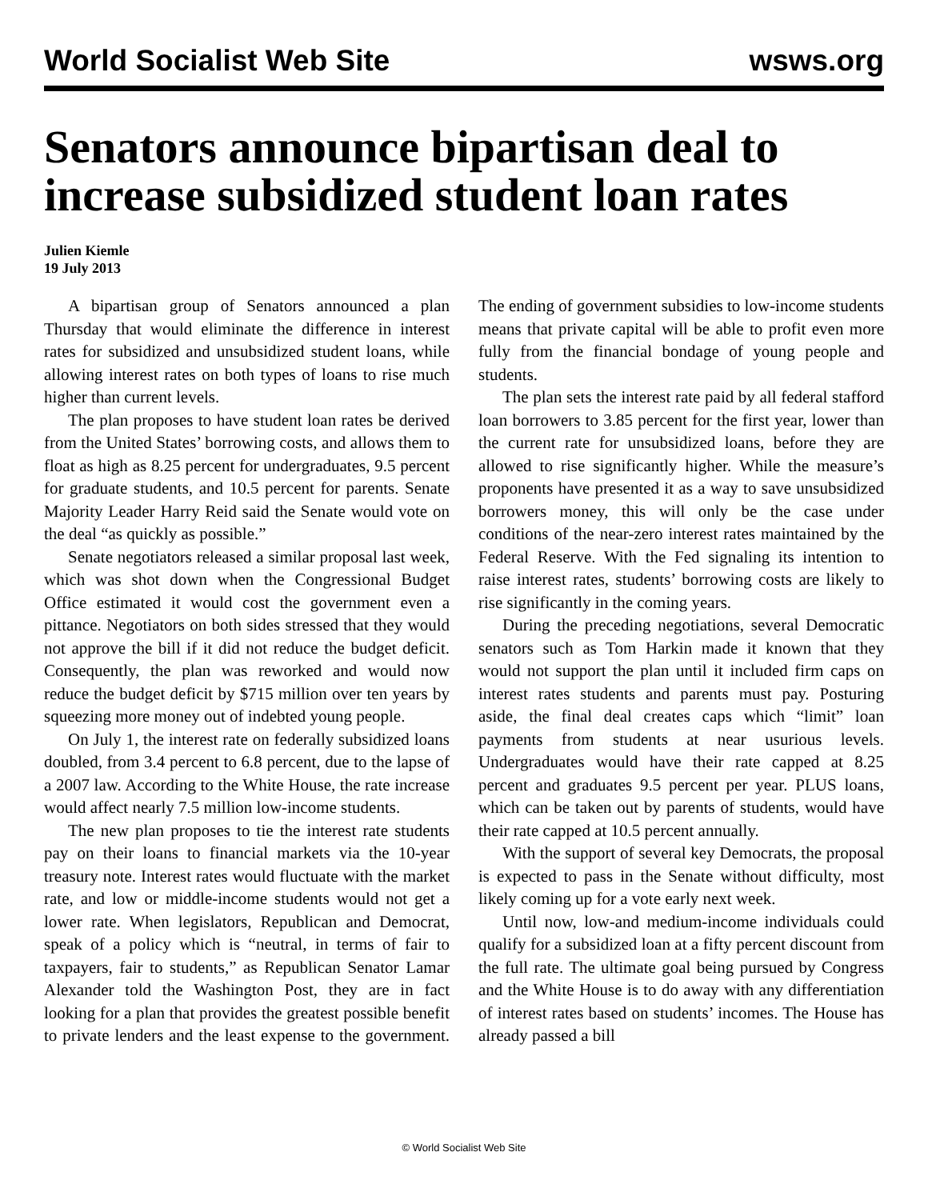World Socialist Web Site wsws.org
Senators announce bipartisan deal to increase subsidized student loan rates
Julien Kiemle
19 July 2013
A bipartisan group of Senators announced a plan Thursday that would eliminate the difference in interest rates for subsidized and unsubsidized student loans, while allowing interest rates on both types of loans to rise much higher than current levels.
The plan proposes to have student loan rates be derived from the United States’ borrowing costs, and allows them to float as high as 8.25 percent for undergraduates, 9.5 percent for graduate students, and 10.5 percent for parents. Senate Majority Leader Harry Reid said the Senate would vote on the deal “as quickly as possible.”
Senate negotiators released a similar proposal last week, which was shot down when the Congressional Budget Office estimated it would cost the government even a pittance. Negotiators on both sides stressed that they would not approve the bill if it did not reduce the budget deficit. Consequently, the plan was reworked and would now reduce the budget deficit by $715 million over ten years by squeezing more money out of indebted young people.
On July 1, the interest rate on federally subsidized loans doubled, from 3.4 percent to 6.8 percent, due to the lapse of a 2007 law. According to the White House, the rate increase would affect nearly 7.5 million low-income students.
The new plan proposes to tie the interest rate students pay on their loans to financial markets via the 10-year treasury note. Interest rates would fluctuate with the market rate, and low or middle-income students would not get a lower rate. When legislators, Republican and Democrat, speak of a policy which is “neutral, in terms of fair to taxpayers, fair to students,” as Republican Senator Lamar Alexander told the Washington Post, they are in fact looking for a plan that provides the greatest possible benefit to private lenders and the least expense to the government. The ending of government subsidies to low-income students means that private capital will be able to profit even more fully from the financial bondage of young people and students.
The plan sets the interest rate paid by all federal stafford loan borrowers to 3.85 percent for the first year, lower than the current rate for unsubsidized loans, before they are allowed to rise significantly higher. While the measure’s proponents have presented it as a way to save unsubsidized borrowers money, this will only be the case under conditions of the near-zero interest rates maintained by the Federal Reserve. With the Fed signaling its intention to raise interest rates, students’ borrowing costs are likely to rise significantly in the coming years.
During the preceding negotiations, several Democratic senators such as Tom Harkin made it known that they would not support the plan until it included firm caps on interest rates students and parents must pay. Posturing aside, the final deal creates caps which “limit” loan payments from students at near usurious levels. Undergraduates would have their rate capped at 8.25 percent and graduates 9.5 percent per year. PLUS loans, which can be taken out by parents of students, would have their rate capped at 10.5 percent annually.
With the support of several key Democrats, the proposal is expected to pass in the Senate without difficulty, most likely coming up for a vote early next week.
Until now, low-and medium-income individuals could qualify for a subsidized loan at a fifty percent discount from the full rate. The ultimate goal being pursued by Congress and the White House is to do away with any differentiation of interest rates based on students’ incomes. The House has already passed a bill
© World Socialist Web Site